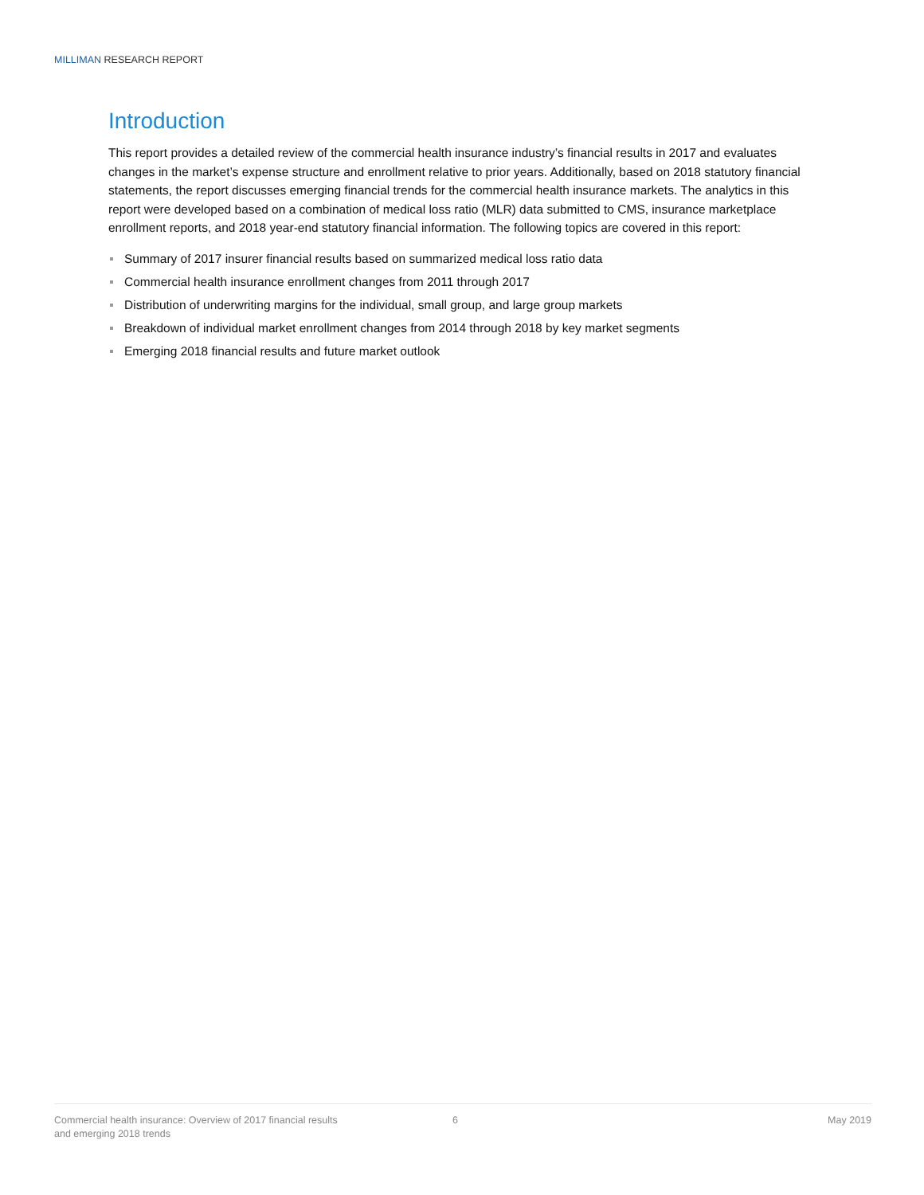MILLIMAN RESEARCH REPORT
Introduction
This report provides a detailed review of the commercial health insurance industry’s financial results in 2017 and evaluates changes in the market’s expense structure and enrollment relative to prior years. Additionally, based on 2018 statutory financial statements, the report discusses emerging financial trends for the commercial health insurance markets. The analytics in this report were developed based on a combination of medical loss ratio (MLR) data submitted to CMS, insurance marketplace enrollment reports, and 2018 year-end statutory financial information. The following topics are covered in this report:
Summary of 2017 insurer financial results based on summarized medical loss ratio data
Commercial health insurance enrollment changes from 2011 through 2017
Distribution of underwriting margins for the individual, small group, and large group markets
Breakdown of individual market enrollment changes from 2014 through 2018 by key market segments
Emerging 2018 financial results and future market outlook
Commercial health insurance: Overview of 2017 financial results
and emerging 2018 trends
6 May 2019